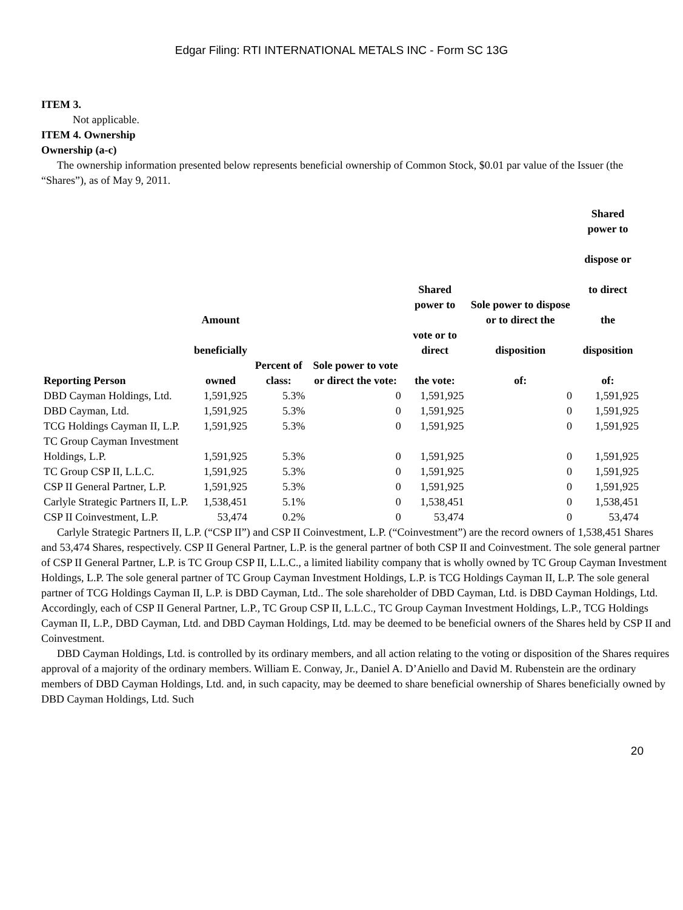Edgar Filing: RTI INTERNATIONAL METALS INC - Form SC 13G
ITEM 3.
Not applicable.
ITEM 4. Ownership
Ownership (a-c)
The ownership information presented below represents beneficial ownership of Common Stock, $0.01 par value of the Issuer (the “Shares”), as of May 9, 2011.
| Reporting Person | Amount beneficially owned | Percent of class: | Sole power to vote or direct the vote: | Shared power to vote or to direct the vote: | Sole power to dispose or to direct the disposition of: | Shared power to dispose or to direct the disposition of: |
| --- | --- | --- | --- | --- | --- | --- |
| DBD Cayman Holdings, Ltd. | 1,591,925 | 5.3% | 0 | 1,591,925 | 0 | 1,591,925 |
| DBD Cayman, Ltd. | 1,591,925 | 5.3% | 0 | 1,591,925 | 0 | 1,591,925 |
| TCG Holdings Cayman II, L.P. | 1,591,925 | 5.3% | 0 | 1,591,925 | 0 | 1,591,925 |
| TC Group Cayman Investment Holdings, L.P. | 1,591,925 | 5.3% | 0 | 1,591,925 | 0 | 1,591,925 |
| TC Group CSP II, L.L.C. | 1,591,925 | 5.3% | 0 | 1,591,925 | 0 | 1,591,925 |
| CSP II General Partner, L.P. | 1,591,925 | 5.3% | 0 | 1,591,925 | 0 | 1,591,925 |
| Carlyle Strategic Partners II, L.P. | 1,538,451 | 5.1% | 0 | 1,538,451 | 0 | 1,538,451 |
| CSP II Coinvestment, L.P. | 53,474 | 0.2% | 0 | 53,474 | 0 | 53,474 |
Carlyle Strategic Partners II, L.P. (“CSP II”) and CSP II Coinvestment, L.P. (“Coinvestment”) are the record owners of 1,538,451 Shares and 53,474 Shares, respectively. CSP II General Partner, L.P. is the general partner of both CSP II and Coinvestment. The sole general partner of CSP II General Partner, L.P. is TC Group CSP II, L.L.C., a limited liability company that is wholly owned by TC Group Cayman Investment Holdings, L.P. The sole general partner of TC Group Cayman Investment Holdings, L.P. is TCG Holdings Cayman II, L.P. The sole general partner of TCG Holdings Cayman II, L.P. is DBD Cayman, Ltd.. The sole shareholder of DBD Cayman, Ltd. is DBD Cayman Holdings, Ltd. Accordingly, each of CSP II General Partner, L.P., TC Group CSP II, L.L.C., TC Group Cayman Investment Holdings, L.P., TCG Holdings Cayman II, L.P., DBD Cayman, Ltd. and DBD Cayman Holdings, Ltd. may be deemed to be beneficial owners of the Shares held by CSP II and Coinvestment.
DBD Cayman Holdings, Ltd. is controlled by its ordinary members, and all action relating to the voting or disposition of the Shares requires approval of a majority of the ordinary members. William E. Conway, Jr., Daniel A. D’Aniello and David M. Rubenstein are the ordinary members of DBD Cayman Holdings, Ltd. and, in such capacity, may be deemed to share beneficial ownership of Shares beneficially owned by DBD Cayman Holdings, Ltd. Such
20